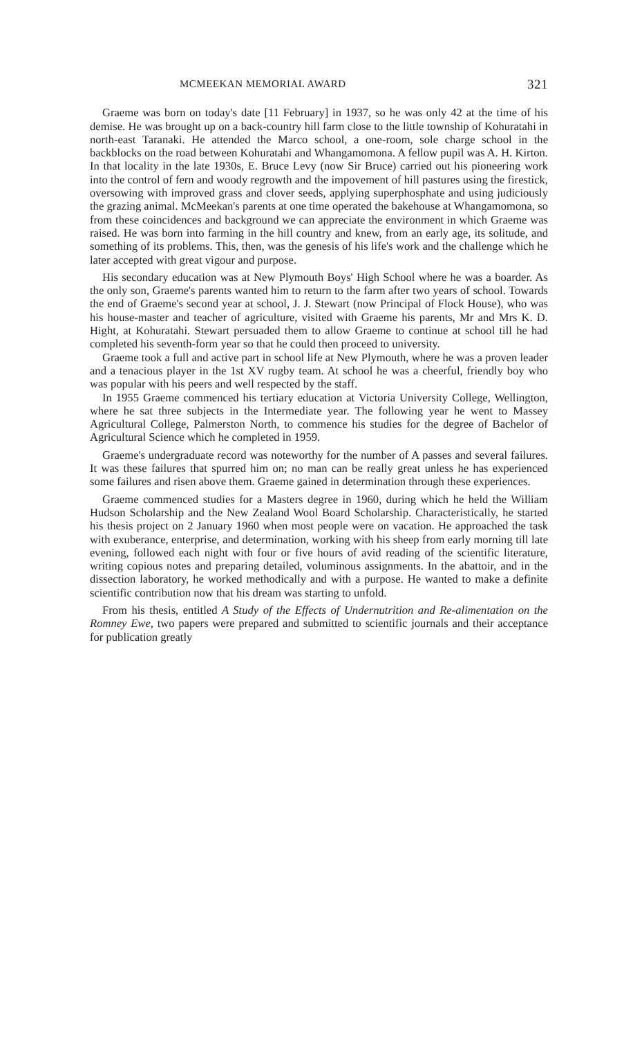MCMEEKAN MEMORIAL AWARD 321
Graeme was born on today's date [11 February] in 1937, so he was only 42 at the time of his demise. He was brought up on a back-country hill farm close to the little township of Kohuratahi in north-east Taranaki. He attended the Marco school, a one-room, sole charge school in the backblocks on the road between Kohuratahi and Whangamomona. A fellow pupil was A. H. Kirton. In that locality in the late 1930s, E. Bruce Levy (now Sir Bruce) carried out his pioneering work into the control of fern and woody regrowth and the impovement of hill pastures using the firestick, oversowing with improved grass and clover seeds, applying superphosphate and using judiciously the grazing animal. McMeekan's parents at one time operated the bakehouse at Whangamomona, so from these coincidences and background we can appreciate the environment in which Graeme was raised. He was born into farming in the hill country and knew, from an early age, its solitude, and something of its problems. This, then, was the genesis of his life's work and the challenge which he later accepted with great vigour and purpose.
His secondary education was at New Plymouth Boys' High School where he was a boarder. As the only son, Graeme's parents wanted him to return to the farm after two years of school. Towards the end of Graeme's second year at school, J. J. Stewart (now Principal of Flock House), who was his house-master and teacher of agriculture, visited with Graeme his parents, Mr and Mrs K. D. Hight, at Kohuratahi. Stewart persuaded them to allow Graeme to continue at school till he had completed his seventh-form year so that he could then proceed to university.
Graeme took a full and active part in school life at New Plymouth, where he was a proven leader and a tenacious player in the 1st XV rugby team. At school he was a cheerful, friendly boy who was popular with his peers and well respected by the staff.
In 1955 Graeme commenced his tertiary education at Victoria University College, Wellington, where he sat three subjects in the Intermediate year. The following year he went to Massey Agricultural College, Palmerston North, to commence his studies for the degree of Bachelor of Agricultural Science which he completed in 1959.
Graeme's undergraduate record was noteworthy for the number of A passes and several failures. It was these failures that spurred him on; no man can be really great unless he has experienced some failures and risen above them. Graeme gained in determination through these experiences.
Graeme commenced studies for a Masters degree in 1960, during which he held the William Hudson Scholarship and the New Zealand Wool Board Scholarship. Characteristically, he started his thesis project on 2 January 1960 when most people were on vacation. He approached the task with exuberance, enterprise, and determination, working with his sheep from early morning till late evening, followed each night with four or five hours of avid reading of the scientific literature, writing copious notes and preparing detailed, voluminous assignments. In the abattoir, and in the dissection laboratory, he worked methodically and with a purpose. He wanted to make a definite scientific contribution now that his dream was starting to unfold.
From his thesis, entitled A Study of the Effects of Undernutrition and Re-alimentation on the Romney Ewe, two papers were prepared and submitted to scientific journals and their acceptance for publication greatly